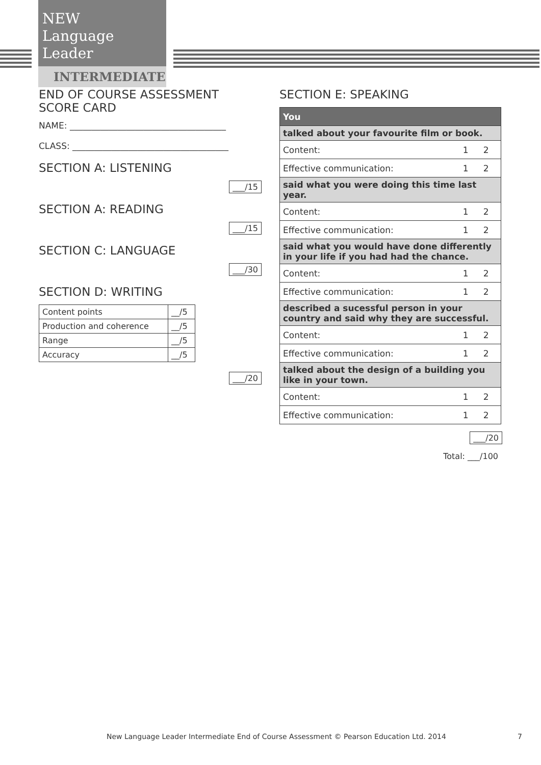NEW
Language Leader
INTERMEDIATE
END OF COURSE ASSESSMENT
SCORE CARD
NAME: ____________________________________
CLASS: ____________________________________
SECTION A: LISTENING
___/15
SECTION A: READING
___/15
SECTION C: LANGUAGE
___/30
SECTION D: WRITING
| Content points | __/5 |
| Production and coherence | __/5 |
| Range | __/5 |
| Accuracy | __/5 |
___/20
SECTION E: SPEAKING
| You | | |
| talked about your favourite film or book. | | |
| Content: | 1 | 2 |
| Effective communication: | 1 | 2 |
| said what you were doing this time last year. | | |
| Content: | 1 | 2 |
| Effective communication: | 1 | 2 |
| said what you would have done differently in your life if you had had the chance. | | |
| Content: | 1 | 2 |
| Effective communication: | 1 | 2 |
| described a sucessful person in your country and said why they are successful. | | |
| Content: | 1 | 2 |
| Effective communication: | 1 | 2 |
| talked about the design of a building you like in your town. | | |
| Content: | 1 | 2 |
| Effective communication: | 1 | 2 |
___/20
Total: ___/100
New Language Leader Intermediate End of Course Assessment © Pearson Education Ltd. 2014 7